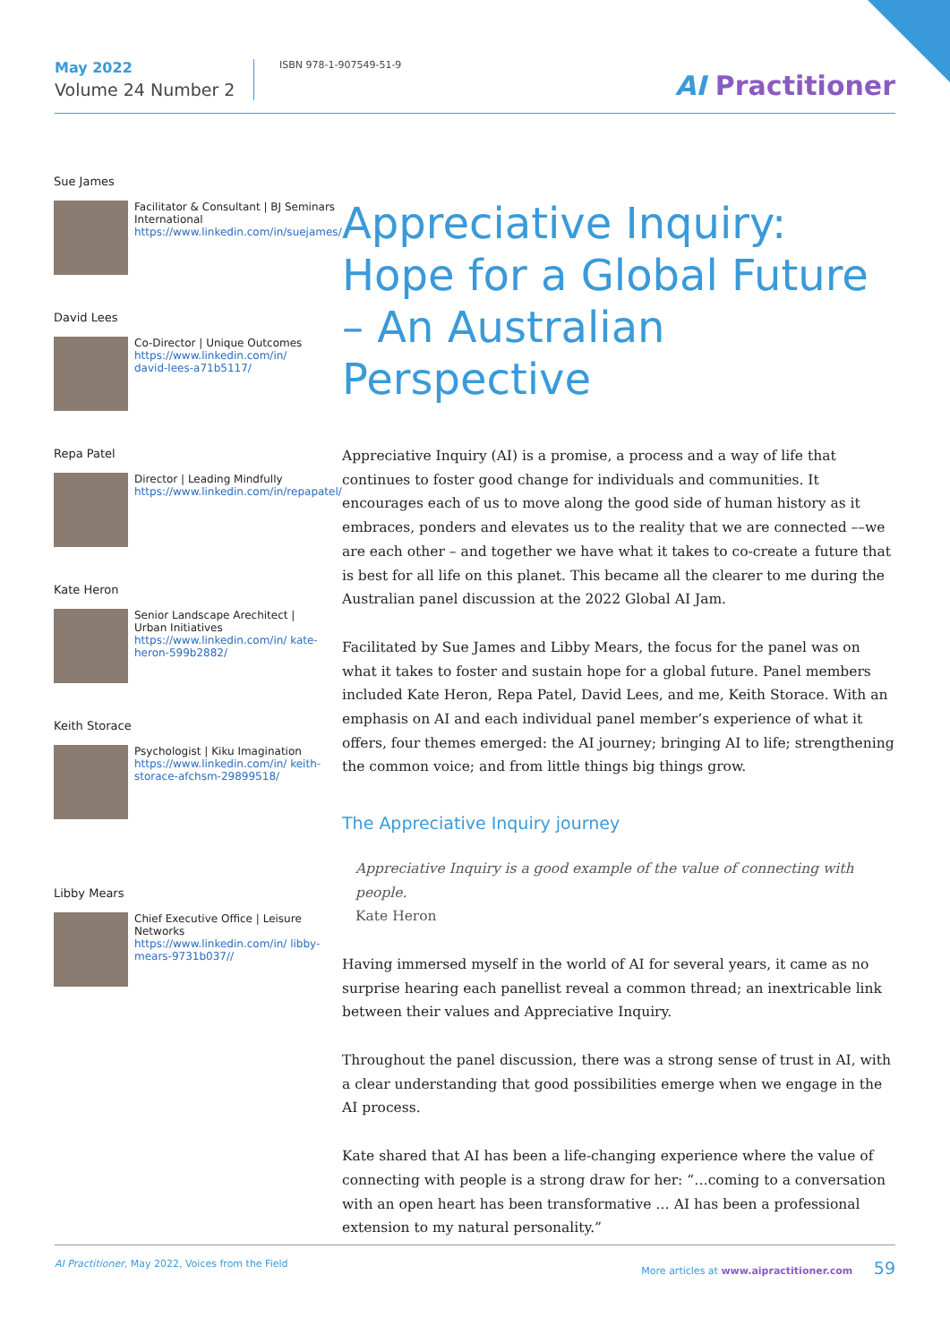May 2022
Volume 24 Number 2
ISBN 978-1-907549-51-9
AI Practitioner
Sue James
Facilitator & Consultant | BJ Seminars International
https://www.linkedin.com/in/suejames/
David Lees
Co-Director | Unique Outcomes
https://www.linkedin.com/in/ david-lees-a71b5117/
Repa Patel
Director | Leading Mindfully
https://www.linkedin.com/in/repapatel/
Kate Heron
Senior Landscape Arechitect | Urban Initiatives
https://www.linkedin.com/in/ kate-heron-599b2882/
Keith Storace
Psychologist | Kiku Imagination
https://www.linkedin.com/in/ keith-storace-afchsm-29899518/
Libby Mears
Chief Executive Office | Leisure Networks
https://www.linkedin.com/in/ libby-mears-9731b037//
Appreciative Inquiry: Hope for a Global Future – An Australian Perspective
Appreciative Inquiry (AI) is a promise, a process and a way of life that continues to foster good change for individuals and communities. It encourages each of us to move along the good side of human history as it embraces, ponders and elevates us to the reality that we are connected ––we are each other – and together we have what it takes to co-create a future that is best for all life on this planet. This became all the clearer to me during the Australian panel discussion at the 2022 Global AI Jam.
Facilitated by Sue James and Libby Mears, the focus for the panel was on what it takes to foster and sustain hope for a global future. Panel members included Kate Heron, Repa Patel, David Lees, and me, Keith Storace. With an emphasis on AI and each individual panel member’s experience of what it offers, four themes emerged: the AI journey; bringing AI to life; strengthening the common voice; and from little things big things grow.
The Appreciative Inquiry journey
Appreciative Inquiry is a good example of the value of connecting with people.
Kate Heron
Having immersed myself in the world of AI for several years, it came as no surprise hearing each panellist reveal a common thread; an inextricable link between their values and Appreciative Inquiry.
Throughout the panel discussion, there was a strong sense of trust in AI, with a clear understanding that good possibilities emerge when we engage in the AI process.
Kate shared that AI has been a life-changing experience where the value of connecting with people is a strong draw for her: “…coming to a conversation with an open heart has been transformative … AI has been a professional extension to my natural personality.”
AI Practitioner, May 2022, Voices from the Field More articles at www.aipractitioner.com 59